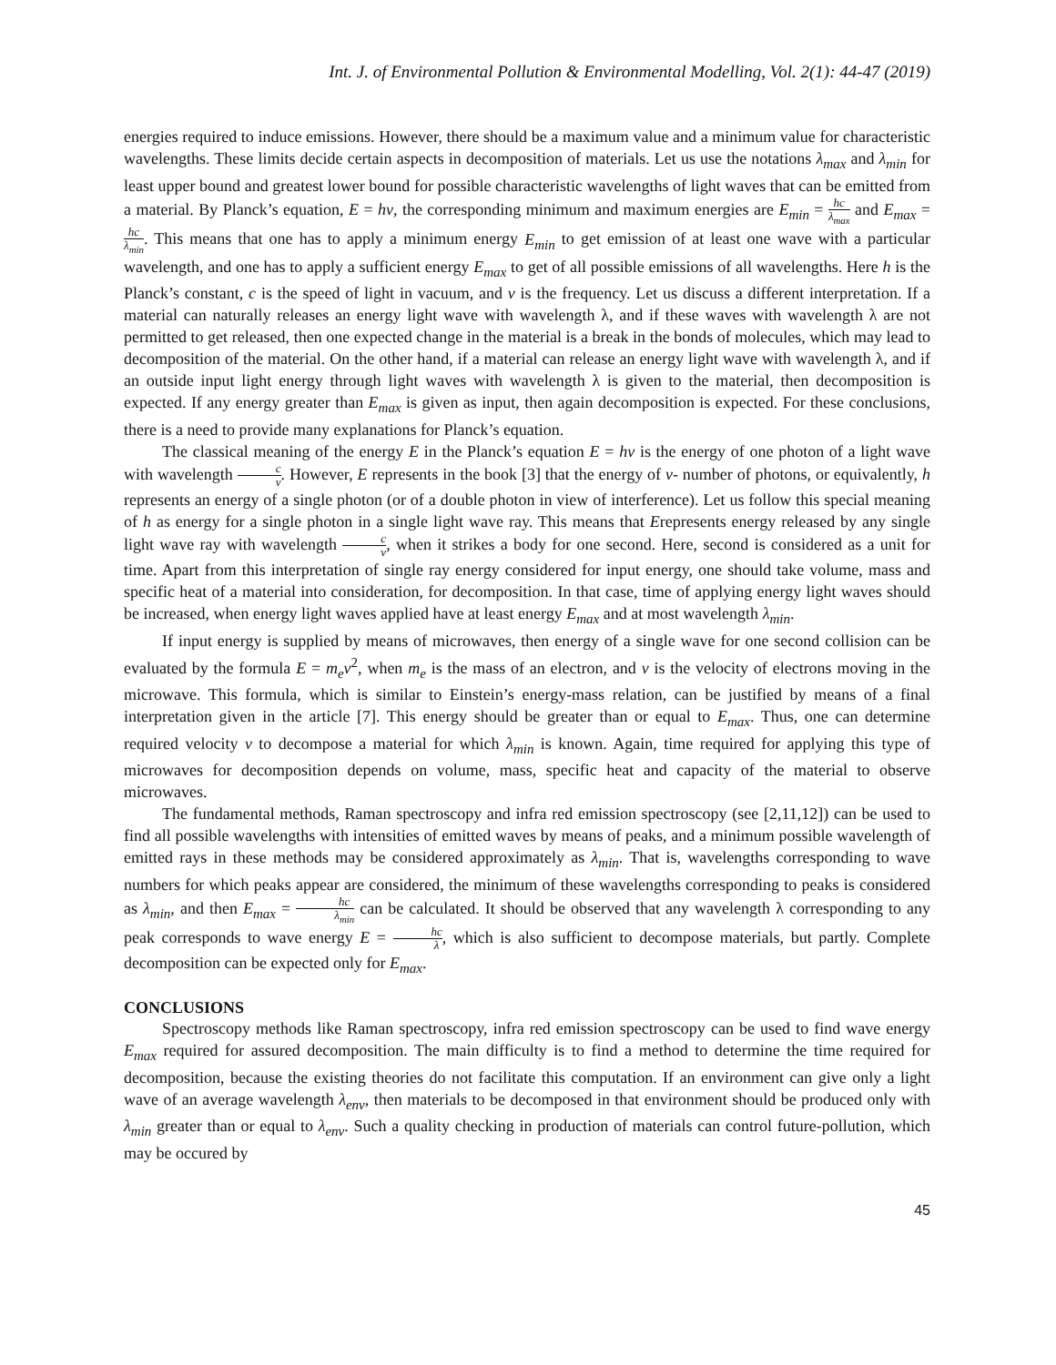Int. J. of Environmental Pollution & Environmental Modelling, Vol. 2(1): 44-47 (2019)
energies required to induce emissions. However, there should be a maximum value and a minimum value for characteristic wavelengths. These limits decide certain aspects in decomposition of materials. Let us use the notations λ<sub>max</sub> and λ<sub>min</sub> for least upper bound and greatest lower bound for possible characteristic wavelengths of light waves that can be emitted from a material. By Planck’s equation, E = hν, the corresponding minimum and maximum energies are E<sub>min</sub> = hc λ<sub>max</sub> and E<sub>max</sub> = hc λ<sub>min</sub>. This means that one has to apply a minimum energy E<sub>min</sub> to get emission of at least one wave with a particular wavelength, and one has to apply a sufficient energy E<sub>max</sub> to get of all possible emissions of all wavelengths. Here h is the Planck’s constant, c is the speed of light in vacuum, and ν is the frequency. Let us discuss a different interpretation. If a material can naturally releases an energy light wave with wavelength λ, and if these waves with wavelength λ are not permitted to get released, then one expected change in the material is a break in the bonds of molecules, which may lead to decomposition of the material. On the other hand, if a material can release an energy light wave with wavelength λ, and if an outside input light energy through light waves with wavelength λ is given to the material, then decomposition is expected. If any energy greater than E<sub>max</sub> is given as input, then again decomposition is expected. For these conclusions, there is a need to provide many explanations for Planck’s equation.
The classical meaning of the energy E in the Planck’s equation E = hν is the energy of one photon of a light wave with wavelength c ν. However, E represents in the book [3] that the energy of ν- number of photons, or equivalently, h represents an energy of a single photon (or of a double photon in view of interference). Let us follow this special meaning of h as energy for a single photon in a single light wave ray. This means that Erepresents energy released by any single light wave ray with wavelength c ν, when it strikes a body for one second. Here, second is considered as a unit for time. Apart from this interpretation of single ray energy considered for input energy, one should take volume, mass and specific heat of a material into consideration, for decomposition. In that case, time of applying energy light waves should be increased, when energy light waves applied have at least energy E<sub>max</sub> and at most wavelength λ<sub>min</sub>.
If input energy is supplied by means of microwaves, then energy of a single wave for one second collision can be evaluated by the formula E = m<sub>e</sub>v<sup>2</sup>, when m<sub>e</sub> is the mass of an electron, and v is the velocity of electrons moving in the microwave. This formula, which is similar to Einstein’s energy-mass relation, can be justified by means of a final interpretation given in the article [7]. This energy should be greater than or equal to E<sub>max</sub>. Thus, one can determine required velocity v to decompose a material for which λ<sub>min</sub> is known. Again, time required for applying this type of microwaves for decomposition depends on volume, mass, specific heat and capacity of the material to observe microwaves.
The fundamental methods, Raman spectroscopy and infra red emission spectroscopy (see [2,11,12]) can be used to find all possible wavelengths with intensities of emitted waves by means of peaks, and a minimum possible wavelength of emitted rays in these methods may be considered approximately as λ<sub>min</sub>. That is, wavelengths corresponding to wave numbers for which peaks appear are considered, the minimum of these wavelengths corresponding to peaks is considered as λ<sub>min</sub>, and then E<sub>max</sub> = hc λ<sub>min</sub> can be calculated. It should be observed that any wavelength λ corresponding to any peak corresponds to wave energy E = hc λ, which is also sufficient to decompose materials, but partly. Complete decomposition can be expected only for E<sub>max</sub>.
CONCLUSIONS
Spectroscopy methods like Raman spectroscopy, infra red emission spectroscopy can be used to find wave energy E<sub>max</sub> required for assured decomposition. The main difficulty is to find a method to determine the time required for decomposition, because the existing theories do not facilitate this computation. If an environment can give only a light wave of an average wavelength λ<sub>env</sub>, then materials to be decomposed in that environment should be produced only with λ<sub>min</sub> greater than or equal to λ<sub>env</sub>. Such a quality checking in production of materials can control future-pollution, which may be occured by
45